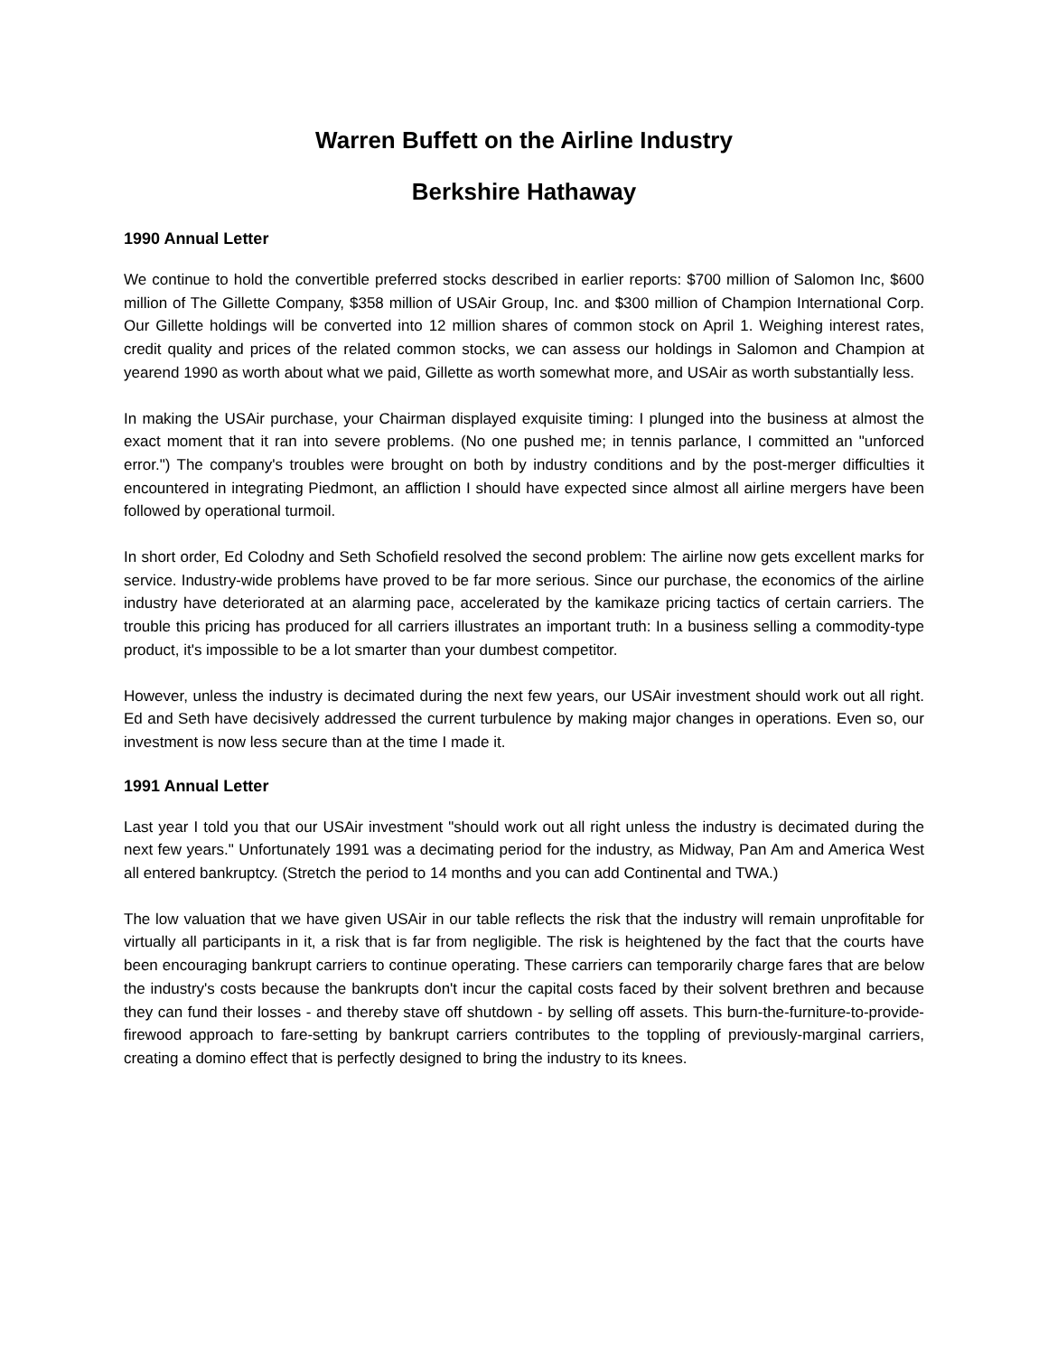Warren Buffett on the Airline Industry
Berkshire Hathaway
1990 Annual Letter
We continue to hold the convertible preferred stocks described in earlier reports: $700 million of Salomon Inc, $600 million of The Gillette Company, $358 million of USAir Group, Inc. and $300 million of Champion International Corp. Our Gillette holdings will be converted into 12 million shares of common stock on April 1. Weighing interest rates, credit quality and prices of the related common stocks, we can assess our holdings in Salomon and Champion at yearend 1990 as worth about what we paid, Gillette as worth somewhat more, and USAir as worth substantially less.
In making the USAir purchase, your Chairman displayed exquisite timing: I plunged into the business at almost the exact moment that it ran into severe problems. (No one pushed me; in tennis parlance, I committed an "unforced error.") The company's troubles were brought on both by industry conditions and by the post-merger difficulties it encountered in integrating Piedmont, an affliction I should have expected since almost all airline mergers have been followed by operational turmoil.
In short order, Ed Colodny and Seth Schofield resolved the second problem: The airline now gets excellent marks for service. Industry-wide problems have proved to be far more serious. Since our purchase, the economics of the airline industry have deteriorated at an alarming pace, accelerated by the kamikaze pricing tactics of certain carriers. The trouble this pricing has produced for all carriers illustrates an important truth: In a business selling a commodity-type product, it's impossible to be a lot smarter than your dumbest competitor.
However, unless the industry is decimated during the next few years, our USAir investment should work out all right. Ed and Seth have decisively addressed the current turbulence by making major changes in operations. Even so, our investment is now less secure than at the time I made it.
1991 Annual Letter
Last year I told you that our USAir investment "should work out all right unless the industry is decimated during the next few years." Unfortunately 1991 was a decimating period for the industry, as Midway, Pan Am and America West all entered bankruptcy. (Stretch the period to 14 months and you can add Continental and TWA.)
The low valuation that we have given USAir in our table reflects the risk that the industry will remain unprofitable for virtually all participants in it, a risk that is far from negligible. The risk is heightened by the fact that the courts have been encouraging bankrupt carriers to continue operating. These carriers can temporarily charge fares that are below the industry's costs because the bankrupts don't incur the capital costs faced by their solvent brethren and because they can fund their losses - and thereby stave off shutdown - by selling off assets. This burn-the-furniture-to-provide-firewood approach to fare-setting by bankrupt carriers contributes to the toppling of previously-marginal carriers, creating a domino effect that is perfectly designed to bring the industry to its knees.